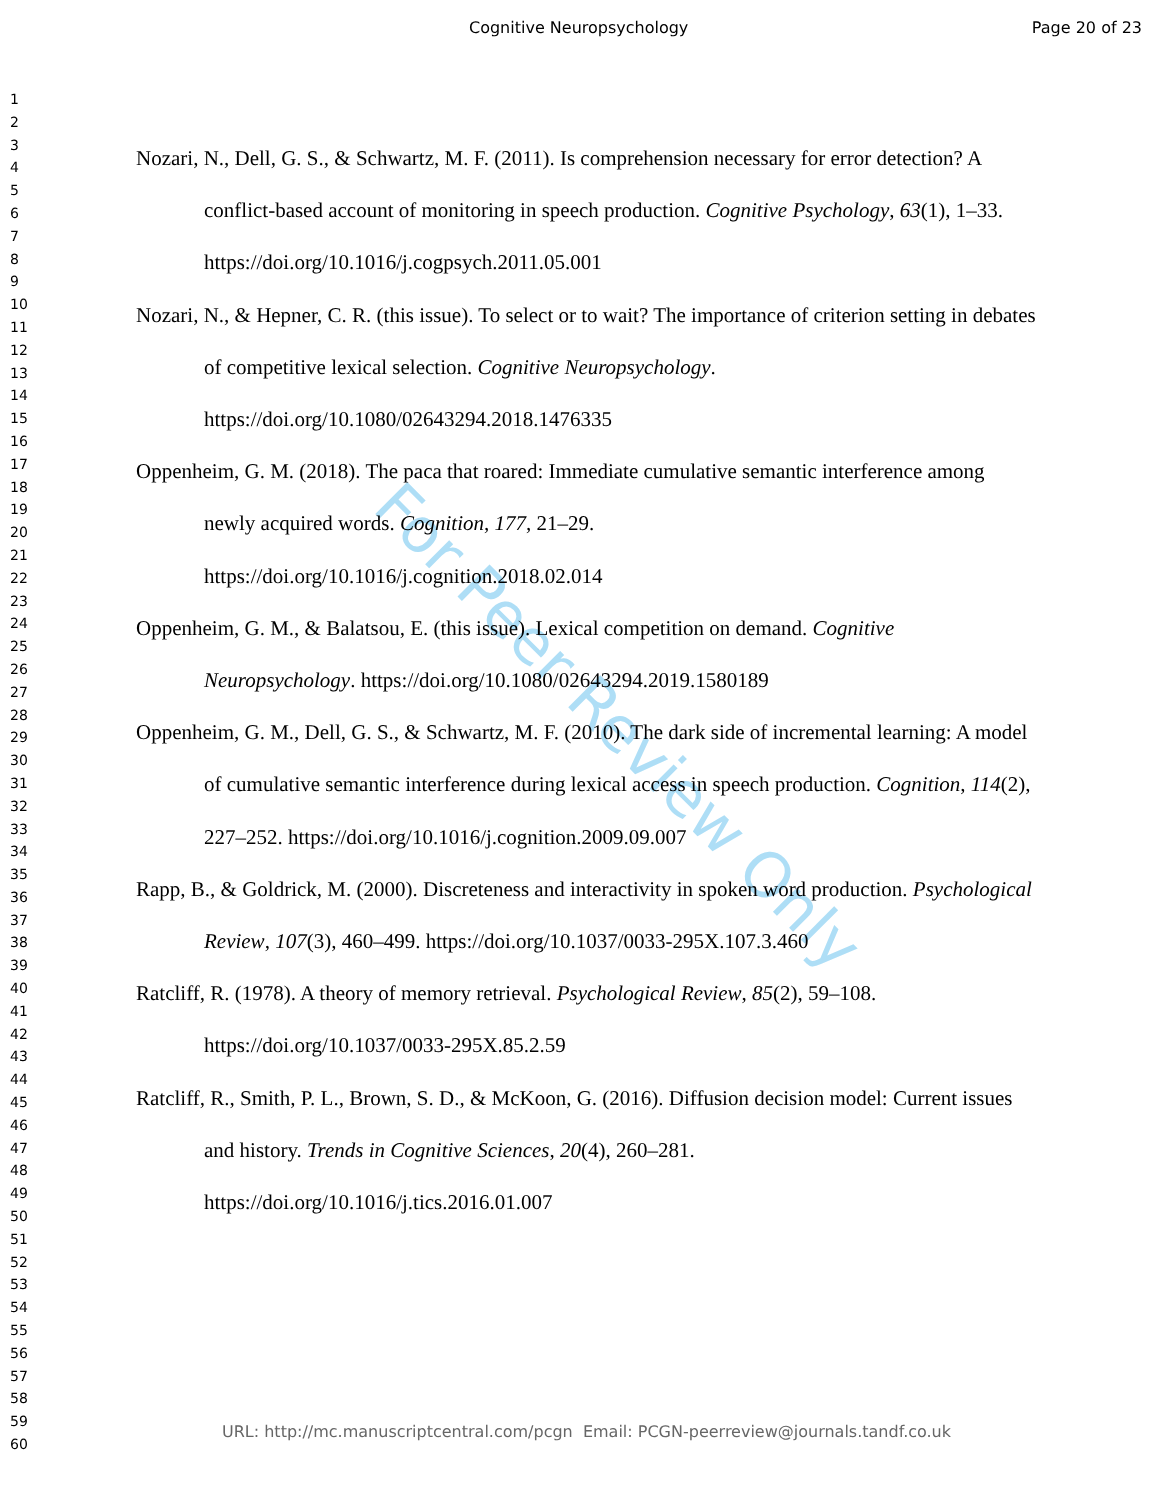Cognitive Neuropsychology Page 20 of 23
1
2
3
4
5
6
7
8
9
10
11
12
13
14
15
16
17
18
19
20
21
22
23
24
25
26
27
28
29
30
31
32
33
34
35
36
37
38
39
40
41
42
43
44
45
46
47
48
49
50
51
52
53
54
55
56
57
58
59
60
For Peer Review Only
Nozari, N., Dell, G. S., & Schwartz, M. F. (2011). Is comprehension necessary for error detection? A conflict-based account of monitoring in speech production. Cognitive Psychology, 63(1), 1–33. https://doi.org/10.1016/j.cogpsych.2011.05.001
Nozari, N., & Hepner, C. R. (this issue). To select or to wait? The importance of criterion setting in debates of competitive lexical selection. Cognitive Neuropsychology.
https://doi.org/10.1080/02643294.2018.1476335
Oppenheim, G. M. (2018). The paca that roared: Immediate cumulative semantic interference among newly acquired words. Cognition, 177, 21–29.
https://doi.org/10.1016/j.cognition.2018.02.014
Oppenheim, G. M., & Balatsou, E. (this issue). Lexical competition on demand. Cognitive Neuropsychology. https://doi.org/10.1080/02643294.2019.1580189
Oppenheim, G. M., Dell, G. S., & Schwartz, M. F. (2010). The dark side of incremental learning: A model of cumulative semantic interference during lexical access in speech production. Cognition, 114(2), 227–252. https://doi.org/10.1016/j.cognition.2009.09.007
Rapp, B., & Goldrick, M. (2000). Discreteness and interactivity in spoken word production. Psychological Review, 107(3), 460–499. https://doi.org/10.1037/0033-295X.107.3.460
Ratcliff, R. (1978). A theory of memory retrieval. Psychological Review, 85(2), 59–108.
https://doi.org/10.1037/0033-295X.85.2.59
Ratcliff, R., Smith, P. L., Brown, S. D., & McKoon, G. (2016). Diffusion decision model: Current issues and history. Trends in Cognitive Sciences, 20(4), 260–281.
https://doi.org/10.1016/j.tics.2016.01.007
URL: http://mc.manuscriptcentral.com/pcgn Email: PCGN-peerreview@journals.tandf.co.uk